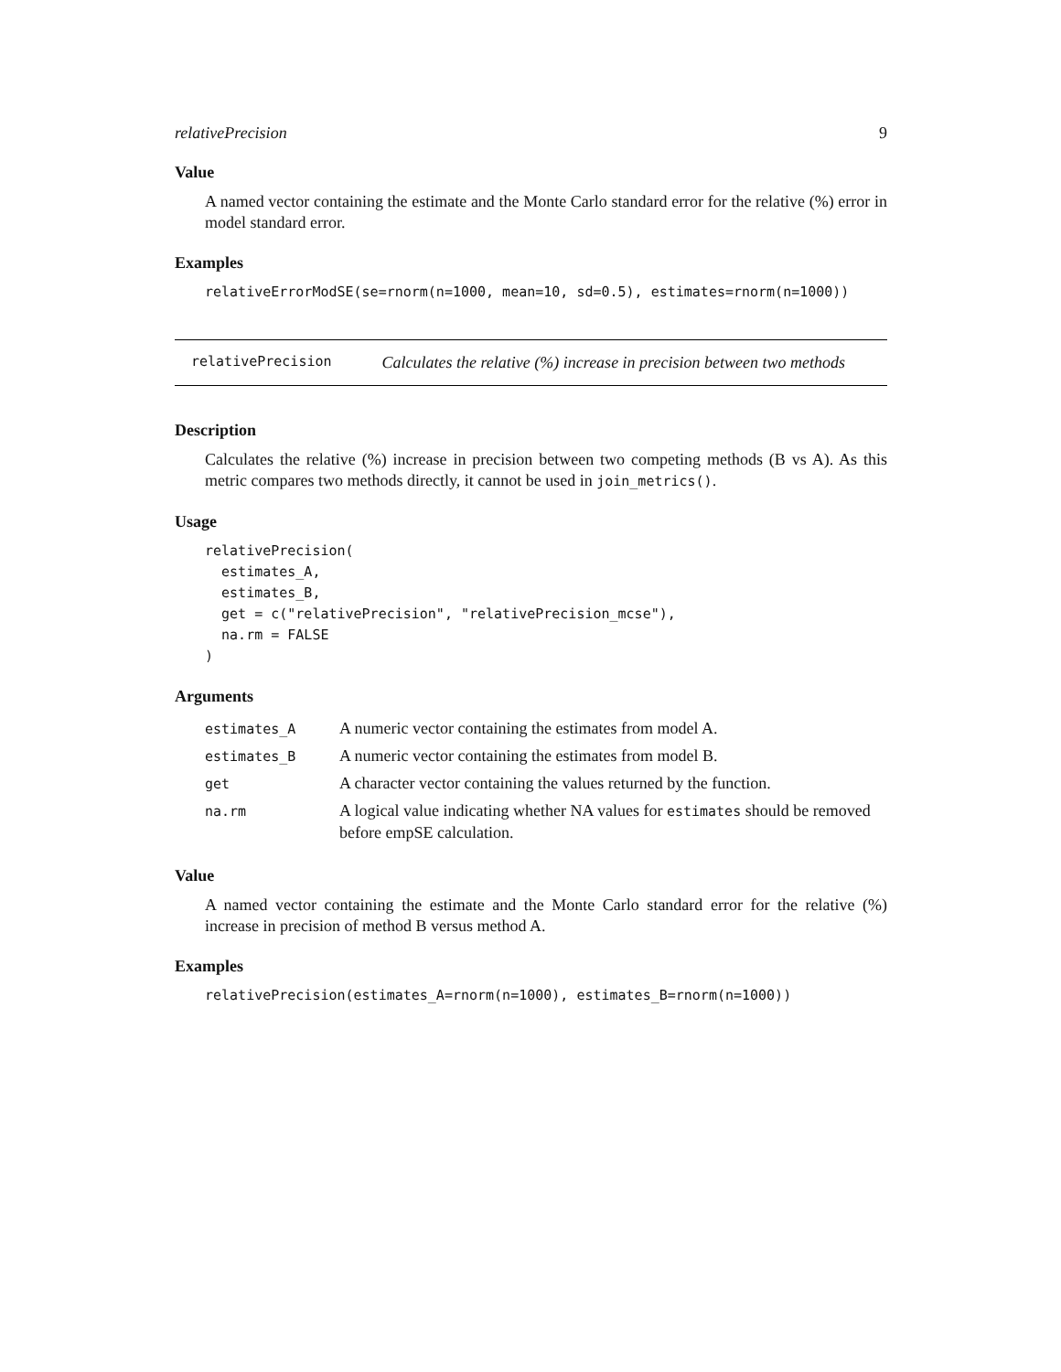relativePrecision 9
Value
A named vector containing the estimate and the Monte Carlo standard error for the relative (%) error in model standard error.
Examples
relativeErrorModSE(se=rnorm(n=1000, mean=10, sd=0.5), estimates=rnorm(n=1000))
relativePrecision Calculates the relative (%) increase in precision between two methods
Description
Calculates the relative (%) increase in precision between two competing methods (B vs A). As this metric compares two methods directly, it cannot be used in join_metrics().
Usage
relativePrecision(
  estimates_A,
  estimates_B,
  get = c("relativePrecision", "relativePrecision_mcse"),
  na.rm = FALSE
)
Arguments
| estimates_A | A numeric vector containing the estimates from model A. |
| estimates_B | A numeric vector containing the estimates from model B. |
| get | A character vector containing the values returned by the function. |
| na.rm | A logical value indicating whether NA values for estimates should be removed before empSE calculation. |
Value
A named vector containing the estimate and the Monte Carlo standard error for the relative (%) increase in precision of method B versus method A.
Examples
relativePrecision(estimates_A=rnorm(n=1000), estimates_B=rnorm(n=1000))